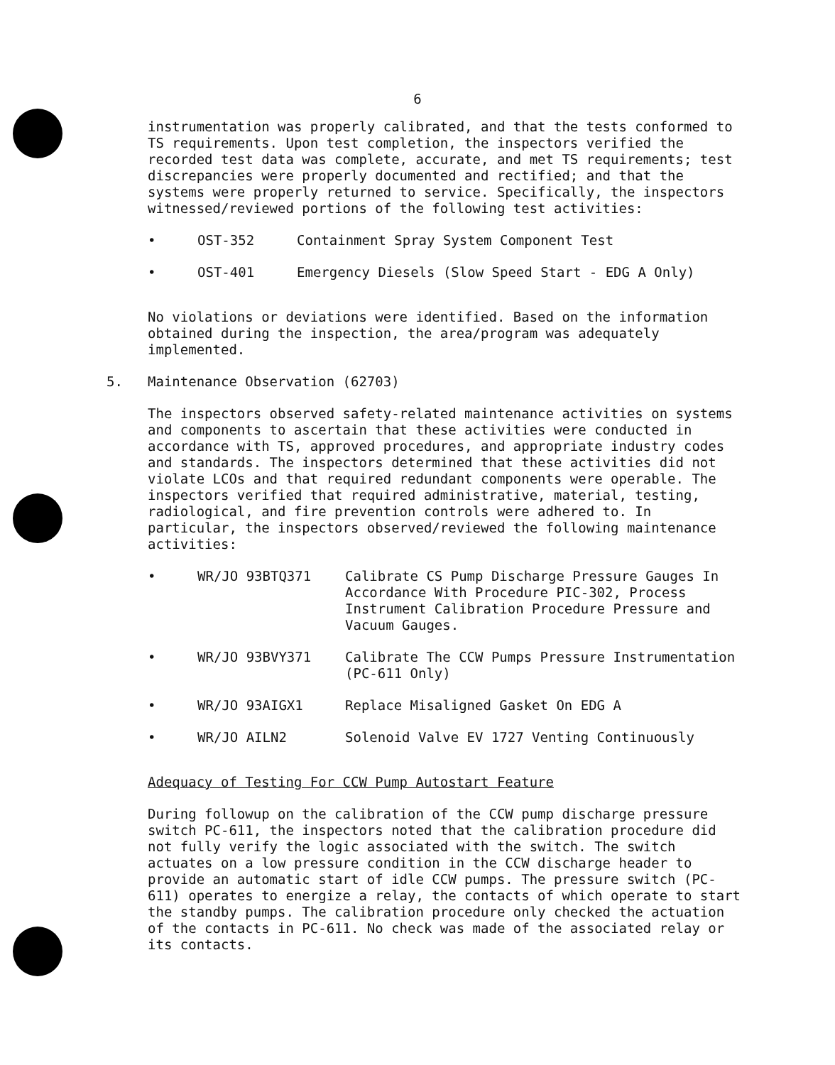6
instrumentation was properly calibrated, and that the tests conformed to TS requirements. Upon test completion, the inspectors verified the recorded test data was complete, accurate, and met TS requirements; test discrepancies were properly documented and rectified; and that the systems were properly returned to service. Specifically, the inspectors witnessed/reviewed portions of the following test activities:
• OST-352 Containment Spray System Component Test
• OST-401 Emergency Diesels (Slow Speed Start - EDG A Only)
No violations or deviations were identified. Based on the information obtained during the inspection, the area/program was adequately implemented.
5. Maintenance Observation (62703)
The inspectors observed safety-related maintenance activities on systems and components to ascertain that these activities were conducted in accordance with TS, approved procedures, and appropriate industry codes and standards. The inspectors determined that these activities did not violate LCOs and that required redundant components were operable. The inspectors verified that required administrative, material, testing, radiological, and fire prevention controls were adhered to. In particular, the inspectors observed/reviewed the following maintenance activities:
• WR/JO 93BTQ371 Calibrate CS Pump Discharge Pressure Gauges In Accordance With Procedure PIC-302, Process Instrument Calibration Procedure Pressure and Vacuum Gauges.
• WR/JO 93BVY371 Calibrate The CCW Pumps Pressure Instrumentation (PC-611 Only)
• WR/JO 93AIGX1 Replace Misaligned Gasket On EDG A
• WR/JO AILN2 Solenoid Valve EV 1727 Venting Continuously
Adequacy of Testing For CCW Pump Autostart Feature
During followup on the calibration of the CCW pump discharge pressure switch PC-611, the inspectors noted that the calibration procedure did not fully verify the logic associated with the switch. The switch actuates on a low pressure condition in the CCW discharge header to provide an automatic start of idle CCW pumps. The pressure switch (PC-611) operates to energize a relay, the contacts of which operate to start the standby pumps. The calibration procedure only checked the actuation of the contacts in PC-611. No check was made of the associated relay or its contacts.